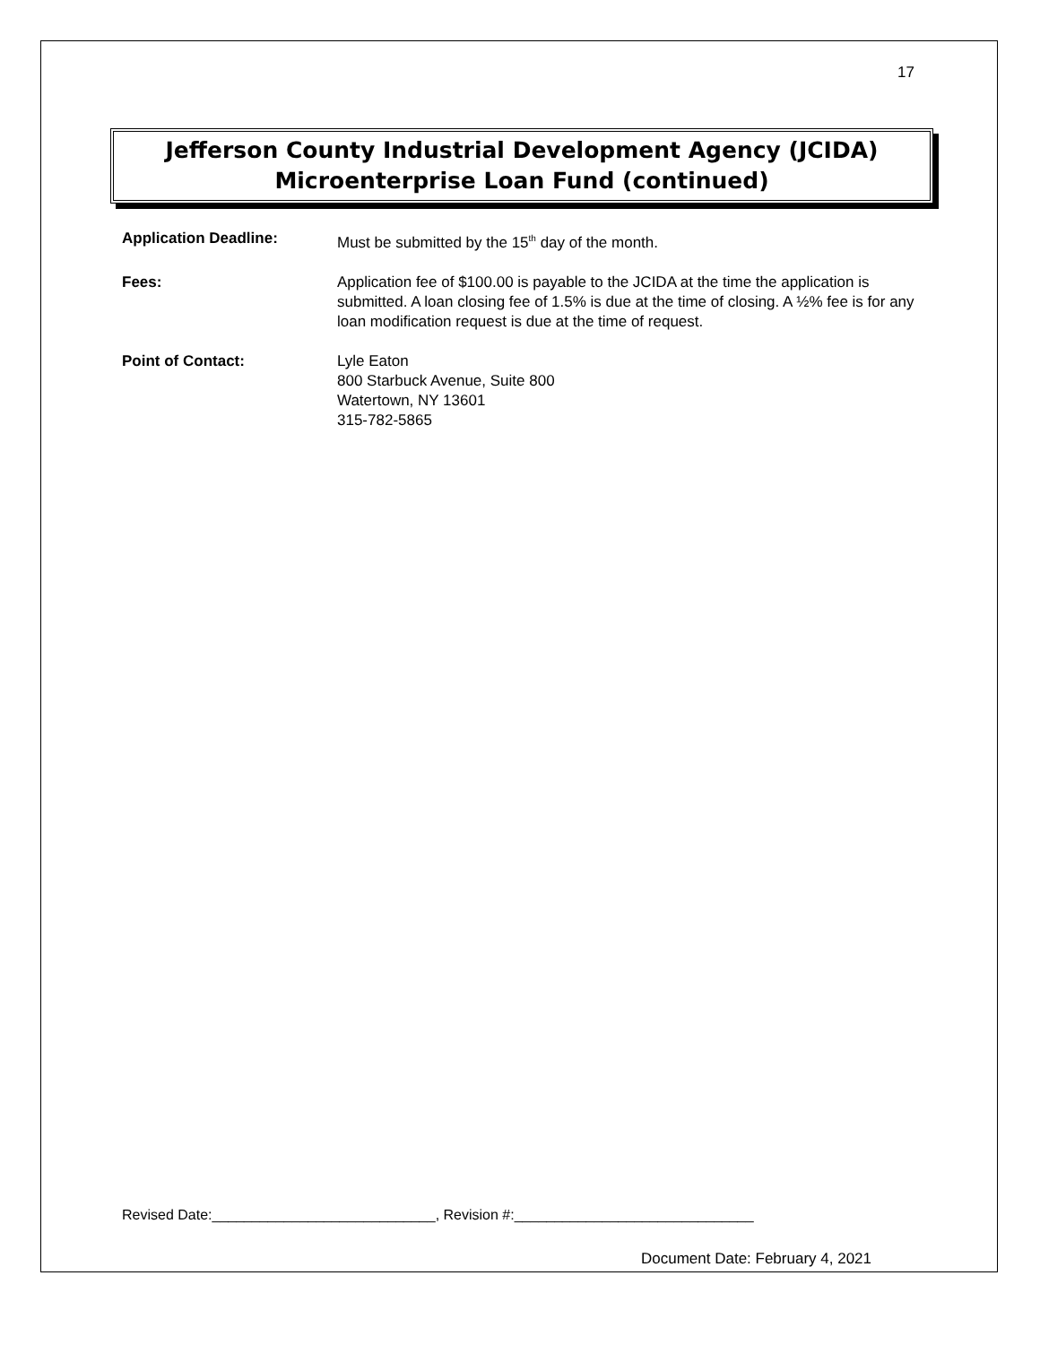17
Jefferson County Industrial Development Agency (JCIDA)
Microenterprise Loan Fund (continued)
Application Deadline: Must be submitted by the 15<sup>th</sup> day of the month.
Fees: Application fee of $100.00 is payable to the JCIDA at the time the application is submitted. A loan closing fee of 1.5% is due at the time of closing. A ½% fee is for any loan modification request is due at the time of request.
Point of Contact: Lyle Eaton
800 Starbuck Avenue, Suite 800
Watertown, NY 13601
315-782-5865
Revised Date:____________________________, Revision #:______________________________
Document Date: February 4, 2021